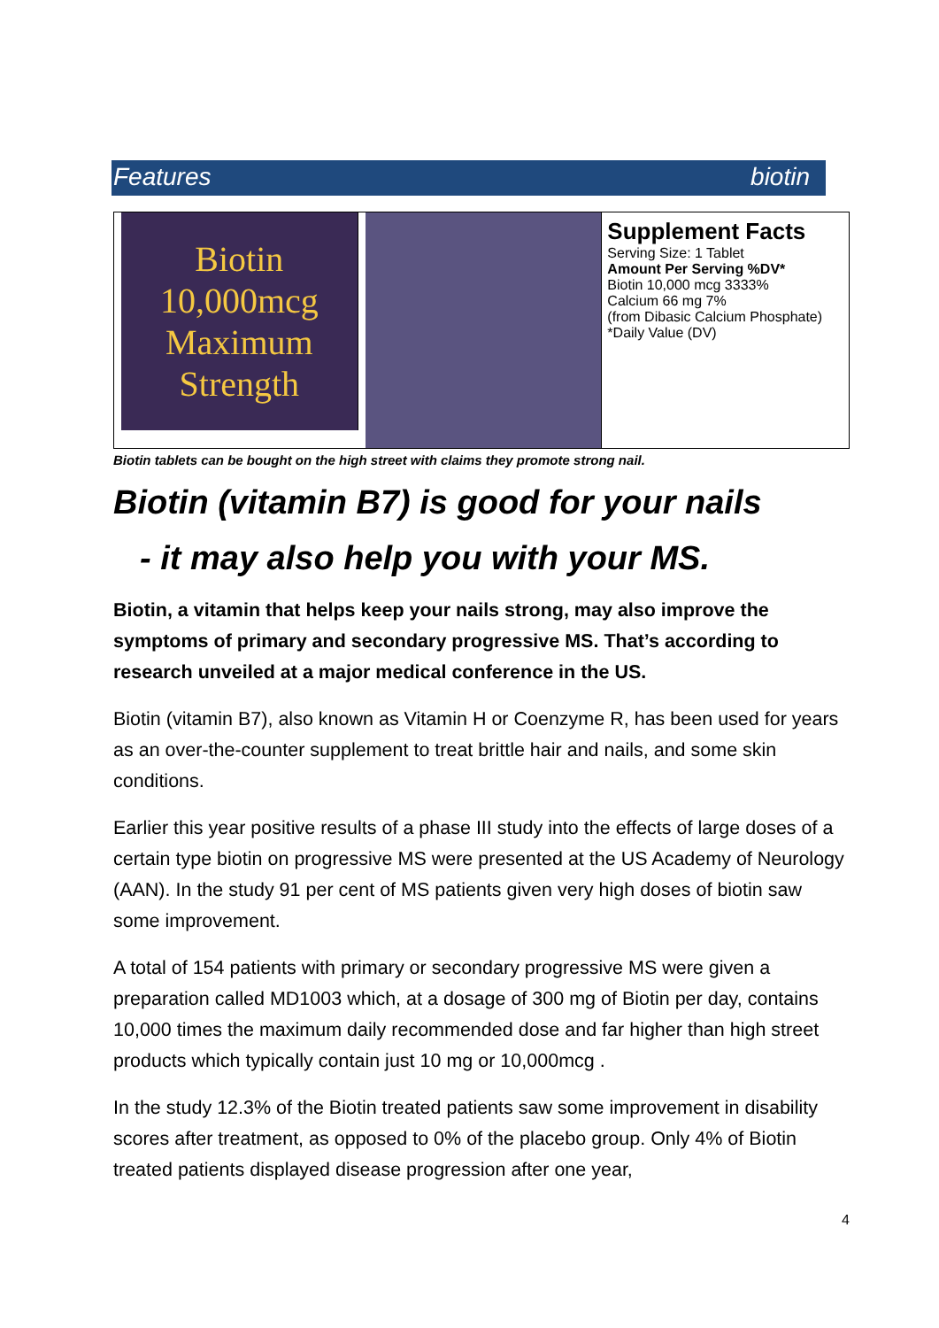Features biotin
Biotin
10,000mcg
Maximum Strength
Supplement Facts
Serving Size: 1 Tablet
Amount Per Serving %DV*
Biotin 10,000 mcg 3333%
Calcium 66 mg 7%
(from Dibasic Calcium Phosphate)
*Daily Value (DV)
Biotin tablets can be bought on the high street with claims they promote strong nail.
Biotin (vitamin B7) is good for your nails
- it may also help you with your MS.
Biotin, a vitamin that helps keep your nails strong, may also improve the symptoms of primary and secondary progressive MS. That’s according to research unveiled at a major medical conference in the US.
Biotin (vitamin B7), also known as Vitamin H or Coenzyme R, has been used for years as an over-the-counter supplement to treat brittle hair and nails, and some skin conditions.
Earlier this year positive results of a phase III study into the effects of large doses of a certain type biotin on progressive MS were presented at the US Academy of Neurology (AAN). In the study 91 per cent of MS patients given very high doses of biotin saw some improvement.
A total of 154 patients with primary or secondary progressive MS were given a preparation called MD1003 which, at a dosage of 300 mg of Biotin per day, contains 10,000 times the maximum daily recommended dose and far higher than high street products which typically contain just 10 mg or 10,000mcg .
In the study 12.3% of the Biotin treated patients saw some improvement in disability scores after treatment, as opposed to 0% of the placebo group. Only 4% of Biotin treated patients displayed disease progression after one year,
4